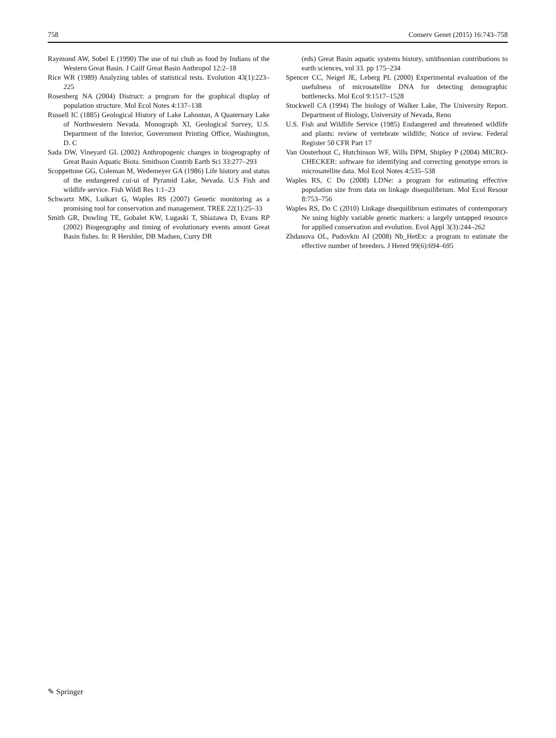758 Conserv Genet (2015) 16:743–758
Raymond AW, Sobel E (1990) The use of tui chub as food by Indians of the Western Great Basin. J Cailf Great Basin Anthropol 12:2–18
Rice WR (1989) Analyzing tables of statistical tests. Evolution 43(1):223–225
Rosenberg NA (2004) Distruct: a program for the graphical display of population structure. Mol Ecol Notes 4:137–138
Russell IC (1885) Geological History of Lake Lahontan, A Quaternary Lake of Northwestern Nevada. Monograph XI, Geological Survey, U.S. Department of the Interior, Government Printing Office, Washington, D. C
Sada DW, Vineyard GL (2002) Anthropogenic changes in biogeography of Great Basin Aquatic Biota. Smithson Contrib Earth Sci 33:277–293
Scoppettone GG, Coleman M, Wedemeyer GA (1986) Life history and status of the endangered cui-ui of Pyramid Lake, Nevada. U.S Fish and wildlife service. Fish Wildl Res 1:1–23
Schwartz MK, Luikart G, Waples RS (2007) Genetic monitoring as a promising tool for conservation and management. TREE 22(1):25–33
Smith GR, Dowling TE, Gobalet KW, Lugaski T, Shiazawa D, Evans RP (2002) Biogeography and timing of evolutionary events amont Great Basin fishes. In: R Hershler, DB Madsen, Curry DR
(eds) Great Basin aquatic systems history, smithsonian contributions to earth sciences, vol 33. pp 175–234
Spencer CC, Neigel JE, Leberg PL (2000) Experimental evaluation of the usefulness of microsatellite DNA for detecting demographic bottlenecks. Mol Ecol 9:1517–1528
Stockwell CA (1994) The biology of Walker Lake, The University Report. Department of Biology, University of Nevada, Reno
U.S. Fish and Wildlife Service (1985) Endangered and threatened wildlife and plants: review of vertebrate wildlife; Notice of review. Federal Register 50 CFR Part 17
Van Oosterhout C, Hutchinson WF, Wills DPM, Shipley P (2004) MICRO-CHECKER: software for identifying and correcting genotype errors in microsatellite data. Mol Ecol Notes 4:535–538
Waples RS, C Do (2008) LDNe: a program for estimating effective population size from data on linkage disequilibrium. Mol Ecol Resour 8:753–756
Waples RS, Do C (2010) Linkage disequilibrium estimates of contemporary Ne using highly variable genetic markers: a largely untapped resource for applied conservation and evolution. Evol Appl 3(3):244–262
Zhdanova OL, Pudovkin AI (2008) Nb_HetEx: a program to estimate the effective number of breeders. J Hered 99(6):694–695
✎ Springer